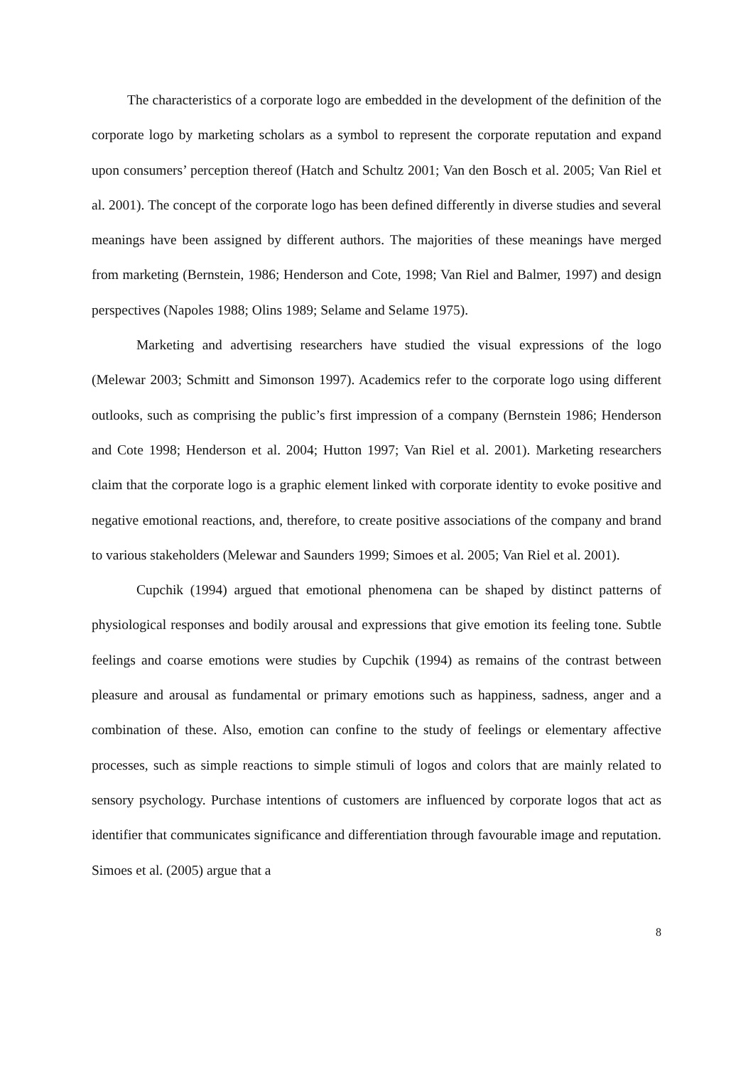The characteristics of a corporate logo are embedded in the development of the definition of the corporate logo by marketing scholars as a symbol to represent the corporate reputation and expand upon consumers’ perception thereof (Hatch and Schultz 2001; Van den Bosch et al. 2005; Van Riel et al. 2001). The concept of the corporate logo has been defined differently in diverse studies and several meanings have been assigned by different authors. The majorities of these meanings have merged from marketing (Bernstein, 1986; Henderson and Cote, 1998; Van Riel and Balmer, 1997) and design perspectives (Napoles 1988; Olins 1989; Selame and Selame 1975).
Marketing and advertising researchers have studied the visual expressions of the logo (Melewar 2003; Schmitt and Simonson 1997). Academics refer to the corporate logo using different outlooks, such as comprising the public’s first impression of a company (Bernstein 1986; Henderson and Cote 1998; Henderson et al. 2004; Hutton 1997; Van Riel et al. 2001). Marketing researchers claim that the corporate logo is a graphic element linked with corporate identity to evoke positive and negative emotional reactions, and, therefore, to create positive associations of the company and brand to various stakeholders (Melewar and Saunders 1999; Simoes et al. 2005; Van Riel et al. 2001).
Cupchik (1994) argued that emotional phenomena can be shaped by distinct patterns of physiological responses and bodily arousal and expressions that give emotion its feeling tone. Subtle feelings and coarse emotions were studies by Cupchik (1994) as remains of the contrast between pleasure and arousal as fundamental or primary emotions such as happiness, sadness, anger and a combination of these. Also, emotion can confine to the study of feelings or elementary affective processes, such as simple reactions to simple stimuli of logos and colors that are mainly related to sensory psychology. Purchase intentions of customers are influenced by corporate logos that act as identifier that communicates significance and differentiation through favourable image and reputation. Simoes et al. (2005) argue that a
8